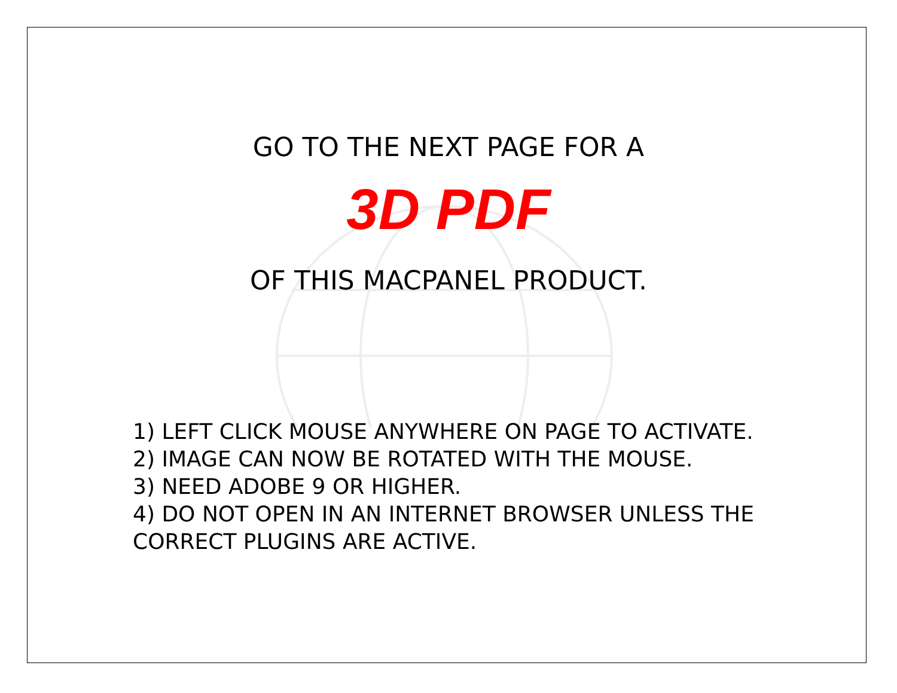GO TO THE NEXT PAGE FOR A
3D PDF
OF THIS MACPANEL PRODUCT.
1) LEFT CLICK MOUSE ANYWHERE ON PAGE TO ACTIVATE.
2) IMAGE CAN NOW BE ROTATED WITH THE MOUSE.
3) NEED ADOBE 9 OR HIGHER.
4) DO NOT OPEN IN AN INTERNET BROWSER UNLESS THE
CORRECT PLUGINS ARE ACTIVE.